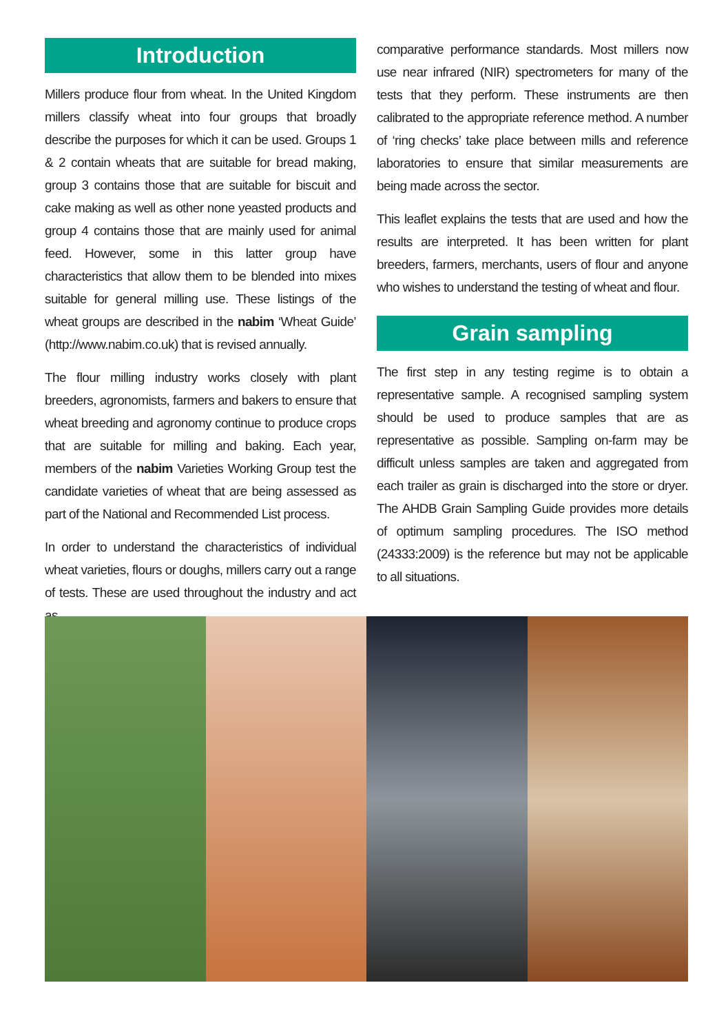Introduction
Millers produce flour from wheat. In the United Kingdom millers classify wheat into four groups that broadly describe the purposes for which it can be used. Groups 1 & 2 contain wheats that are suitable for bread making, group 3 contains those that are suitable for biscuit and cake making as well as other none yeasted products and group 4 contains those that are mainly used for animal feed. However, some in this latter group have characteristics that allow them to be blended into mixes suitable for general milling use. These listings of the wheat groups are described in the nabim ‘Wheat Guide’ (http://www.nabim.co.uk) that is revised annually.
The flour milling industry works closely with plant breeders, agronomists, farmers and bakers to ensure that wheat breeding and agronomy continue to produce crops that are suitable for milling and baking. Each year, members of the nabim Varieties Working Group test the candidate varieties of wheat that are being assessed as part of the National and Recommended List process.
In order to understand the characteristics of individual wheat varieties, flours or doughs, millers carry out a range of tests. These are used throughout the industry and act as
comparative performance standards. Most millers now use near infrared (NIR) spectrometers for many of the tests that they perform. These instruments are then calibrated to the appropriate reference method. A number of ‘ring checks’ take place between mills and reference laboratories to ensure that similar measurements are being made across the sector.
This leaflet explains the tests that are used and how the results are interpreted. It has been written for plant breeders, farmers, merchants, users of flour and anyone who wishes to understand the testing of wheat and flour.
Grain sampling
The first step in any testing regime is to obtain a representative sample. A recognised sampling system should be used to produce samples that are as representative as possible. Sampling on-farm may be difficult unless samples are taken and aggregated from each trailer as grain is discharged into the store or dryer. The AHDB Grain Sampling Guide provides more details of optimum sampling procedures. The ISO method (24333:2009) is the reference but may not be applicable to all situations.